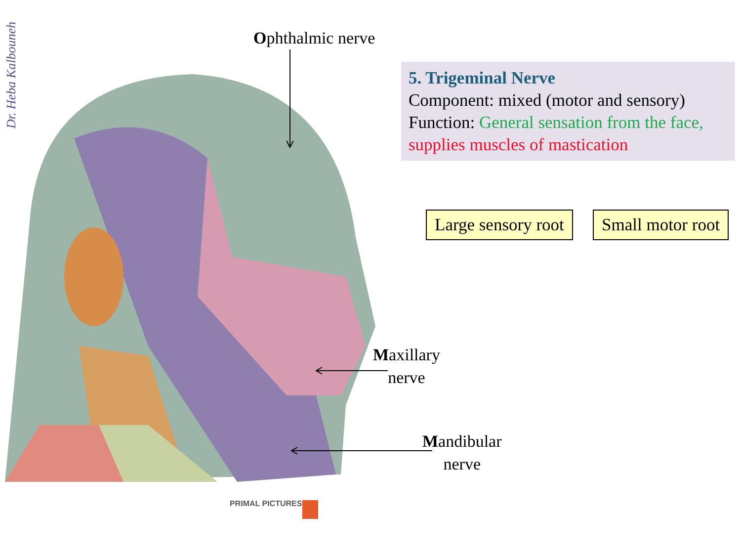Dr. Heba Kalbouneh
Ophthalmic nerve
5. Trigeminal Nerve
Component: mixed (motor and sensory)
Function: General sensation from the face, supplies muscles of mastication
Large sensory root Small motor root
Maxillary
nerve
Mandibular
nerve
PRIMAL PICTURES